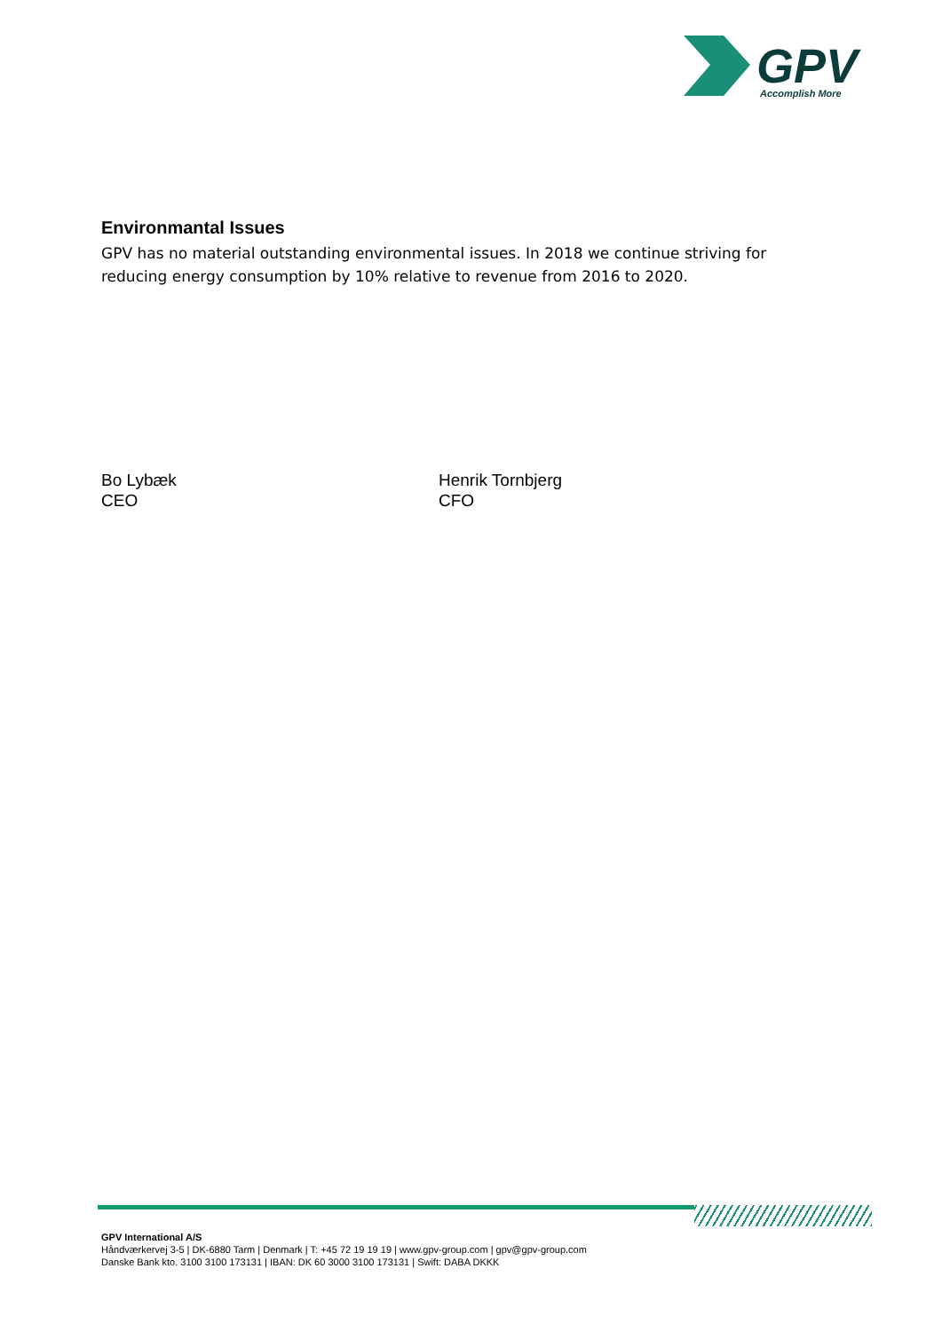GPV
Accomplish More
Environmantal Issues
GPV has no material outstanding environmental issues. In 2018 we continue striving for reducing energy consumption by 10% relative to revenue from 2016 to 2020.
Bo Lybæk
CEO
Henrik Tornbjerg
CFO
GPV International A/S
Håndværkervej 3-5 | DK-6880 Tarm | Denmark | T: +45 72 19 19 19 | www.gpv-group.com | gpv@gpv-group.com
Danske Bank kto. 3100 3100 173131 | IBAN: DK 60 3000 3100 173131 | Swift: DABA DKKK